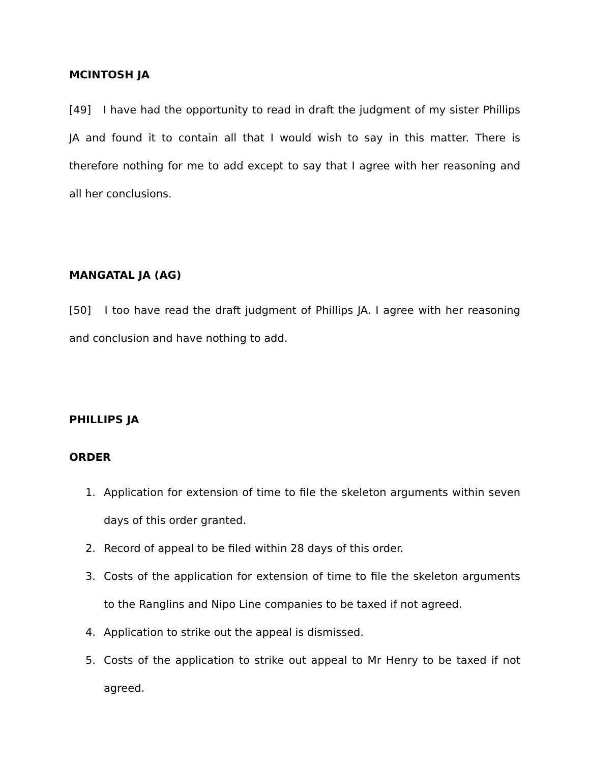MCINTOSH JA
[49] I have had the opportunity to read in draft the judgment of my sister Phillips JA and found it to contain all that I would wish to say in this matter. There is therefore nothing for me to add except to say that I agree with her reasoning and all her conclusions.
MANGATAL JA (AG)
[50] I too have read the draft judgment of Phillips JA. I agree with her reasoning and conclusion and have nothing to add.
PHILLIPS JA
ORDER
1. Application for extension of time to file the skeleton arguments within seven days of this order granted.
2. Record of appeal to be filed within 28 days of this order.
3. Costs of the application for extension of time to file the skeleton arguments to the Ranglins and Nipo Line companies to be taxed if not agreed.
4. Application to strike out the appeal is dismissed.
5. Costs of the application to strike out appeal to Mr Henry to be taxed if not agreed.